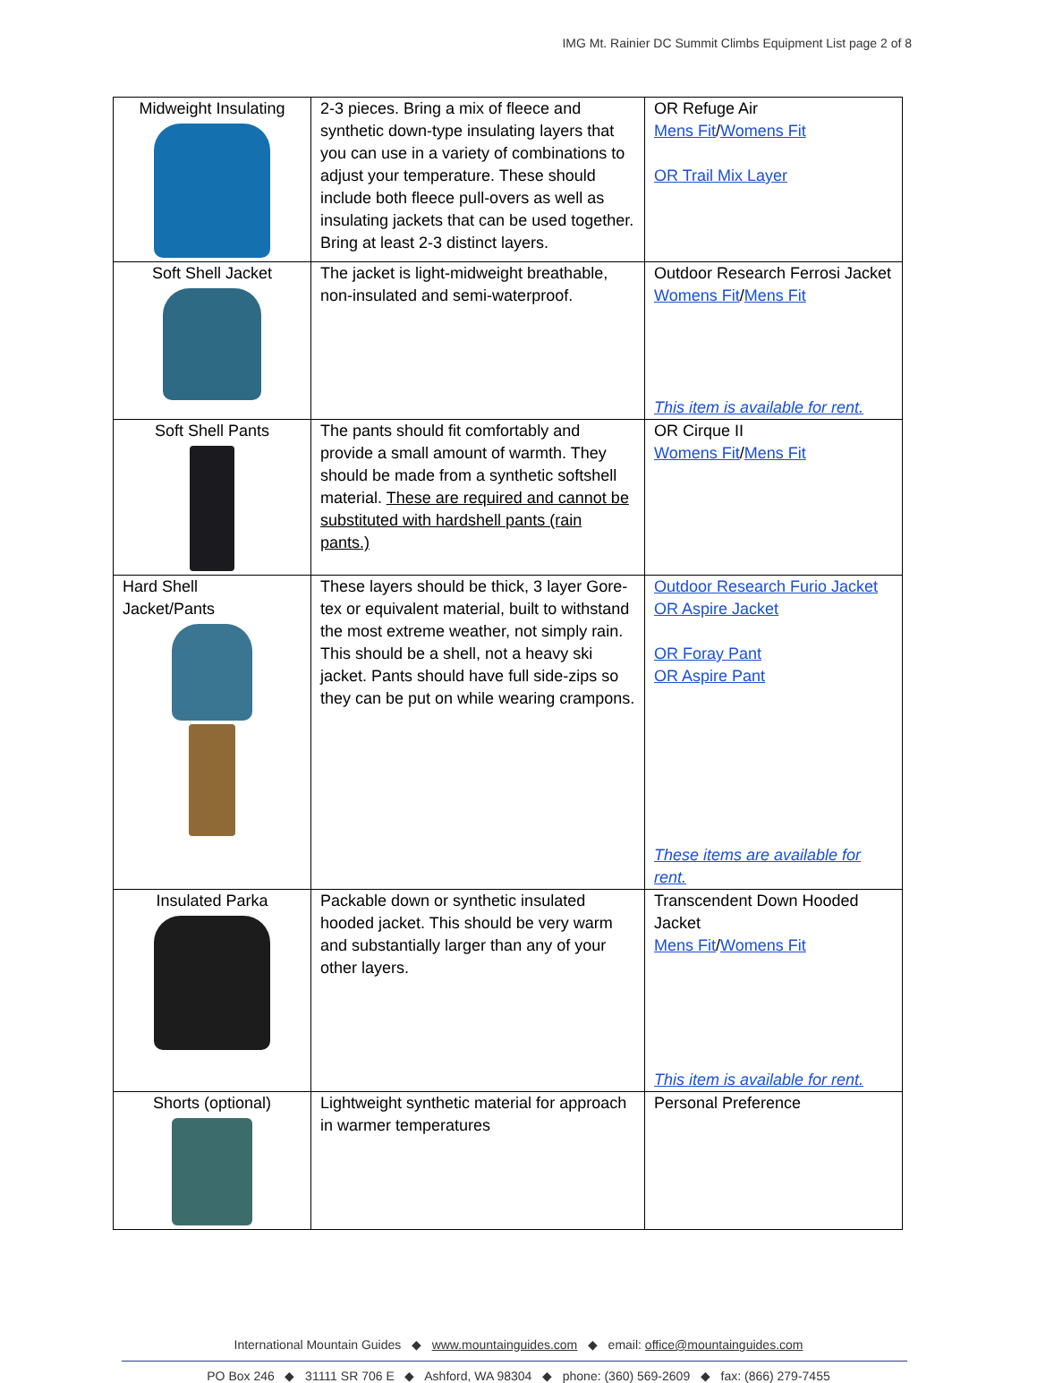IMG Mt. Rainier DC Summit Climbs Equipment List page 2 of 8
| Midweight Insulating | 2-3 pieces. Bring a mix of fleece and synthetic down-type insulating layers that you can use in a variety of combinations to adjust your temperature. These should include both fleece pull-overs as well as insulating jackets that can be used together. Bring at least 2-3 distinct layers. | OR Refuge Air Mens Fit / Womens Fit OR Trail Mix Layer |
| Soft Shell Jacket | The jacket is light-midweight breathable, non-insulated and semi-waterproof. | Outdoor Research Ferrosi Jacket Womens Fit / Mens Fit This item is available for rent. |
| Soft Shell Pants | The pants should fit comfortably and provide a small amount of warmth. They should be made from a synthetic softshell material. These are required and cannot be substituted with hardshell pants (rain pants.) | OR Cirque II Womens Fit / Mens Fit |
| Hard Shell Jacket/Pants | These layers should be thick, 3 layer Gore-tex or equivalent material, built to withstand the most extreme weather, not simply rain. This should be a shell, not a heavy ski jacket. Pants should have full side-zips so they can be put on while wearing crampons. | Outdoor Research Furio Jacket OR Aspire Jacket OR Foray Pant OR Aspire Pant These items are available for rent. |
| Insulated Parka | Packable down or synthetic insulated hooded jacket. This should be very warm and substantially larger than any of your other layers. | Transcendent Down Hooded Jacket Mens Fit / Womens Fit This item is available for rent. |
| Shorts (optional) | Lightweight synthetic material for approach in warmer temperatures | Personal Preference |
International Mountain Guides ◆ www.mountainguides.com ◆ email: office@mountainguides.com
PO Box 246 ◆ 31111 SR 706 E ◆ Ashford, WA 98304 ◆ phone: (360) 569-2609 ◆ fax: (866) 279-7455